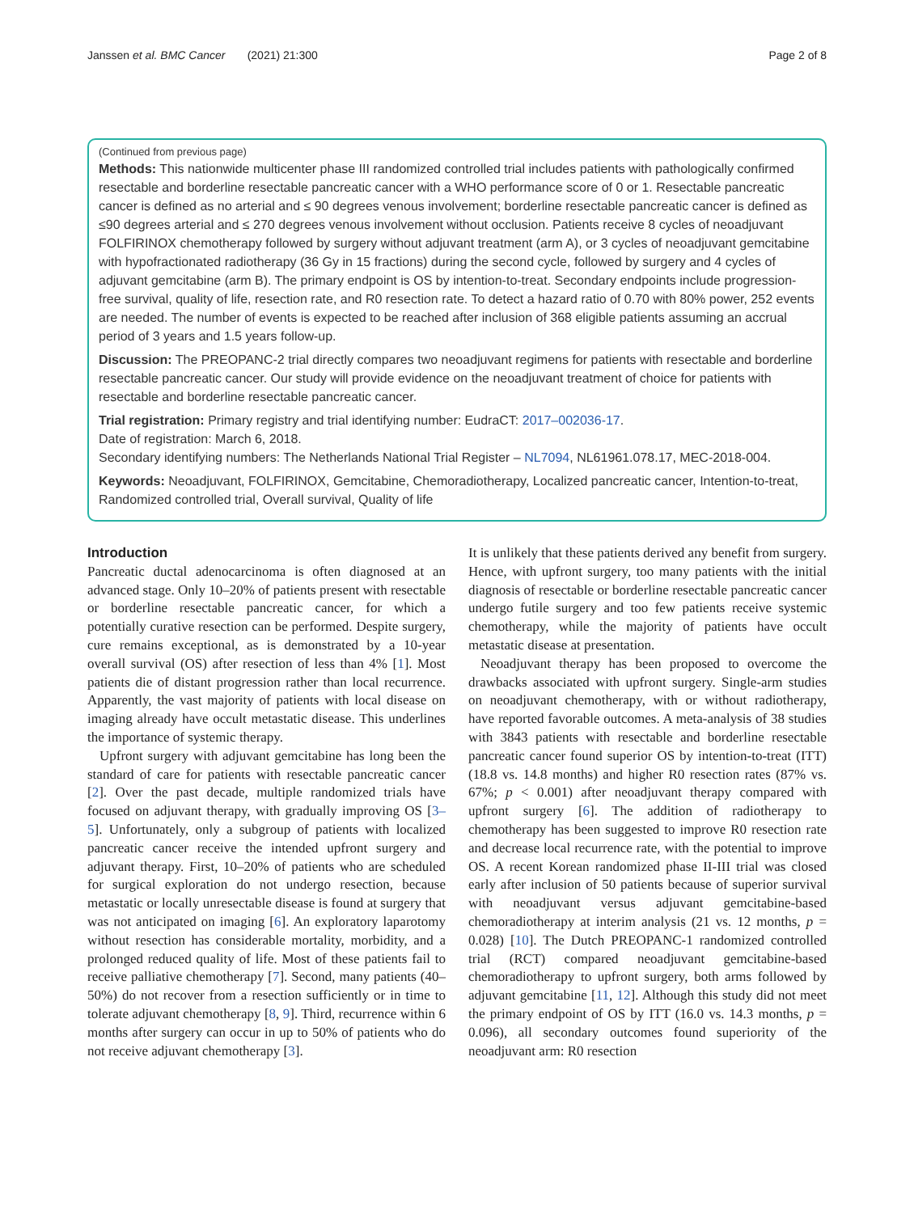Janssen et al. BMC Cancer (2021) 21:300 Page 2 of 8
(Continued from previous page)
Methods: This nationwide multicenter phase III randomized controlled trial includes patients with pathologically confirmed resectable and borderline resectable pancreatic cancer with a WHO performance score of 0 or 1. Resectable pancreatic cancer is defined as no arterial and ≤ 90 degrees venous involvement; borderline resectable pancreatic cancer is defined as ≤90 degrees arterial and ≤ 270 degrees venous involvement without occlusion. Patients receive 8 cycles of neoadjuvant FOLFIRINOX chemotherapy followed by surgery without adjuvant treatment (arm A), or 3 cycles of neoadjuvant gemcitabine with hypofractionated radiotherapy (36 Gy in 15 fractions) during the second cycle, followed by surgery and 4 cycles of adjuvant gemcitabine (arm B). The primary endpoint is OS by intention-to-treat. Secondary endpoints include progression-free survival, quality of life, resection rate, and R0 resection rate. To detect a hazard ratio of 0.70 with 80% power, 252 events are needed. The number of events is expected to be reached after inclusion of 368 eligible patients assuming an accrual period of 3 years and 1.5 years follow-up.
Discussion: The PREOPANC-2 trial directly compares two neoadjuvant regimens for patients with resectable and borderline resectable pancreatic cancer. Our study will provide evidence on the neoadjuvant treatment of choice for patients with resectable and borderline resectable pancreatic cancer.
Trial registration: Primary registry and trial identifying number: EudraCT: 2017–002036-17.
Date of registration: March 6, 2018.
Secondary identifying numbers: The Netherlands National Trial Register – NL7094, NL61961.078.17, MEC-2018-004.
Keywords: Neoadjuvant, FOLFIRINOX, Gemcitabine, Chemoradiotherapy, Localized pancreatic cancer, Intention-to-treat, Randomized controlled trial, Overall survival, Quality of life
Introduction
Pancreatic ductal adenocarcinoma is often diagnosed at an advanced stage. Only 10–20% of patients present with resectable or borderline resectable pancreatic cancer, for which a potentially curative resection can be performed. Despite surgery, cure remains exceptional, as is demonstrated by a 10-year overall survival (OS) after resection of less than 4% [1]. Most patients die of distant progression rather than local recurrence. Apparently, the vast majority of patients with local disease on imaging already have occult metastatic disease. This underlines the importance of systemic therapy.
Upfront surgery with adjuvant gemcitabine has long been the standard of care for patients with resectable pancreatic cancer [2]. Over the past decade, multiple randomized trials have focused on adjuvant therapy, with gradually improving OS [3–5]. Unfortunately, only a subgroup of patients with localized pancreatic cancer receive the intended upfront surgery and adjuvant therapy. First, 10–20% of patients who are scheduled for surgical exploration do not undergo resection, because metastatic or locally unresectable disease is found at surgery that was not anticipated on imaging [6]. An exploratory laparotomy without resection has considerable mortality, morbidity, and a prolonged reduced quality of life. Most of these patients fail to receive palliative chemotherapy [7]. Second, many patients (40–50%) do not recover from a resection sufficiently or in time to tolerate adjuvant chemotherapy [8, 9]. Third, recurrence within 6 months after surgery can occur in up to 50% of patients who do not receive adjuvant chemotherapy [3].
It is unlikely that these patients derived any benefit from surgery. Hence, with upfront surgery, too many patients with the initial diagnosis of resectable or borderline resectable pancreatic cancer undergo futile surgery and too few patients receive systemic chemotherapy, while the majority of patients have occult metastatic disease at presentation.
Neoadjuvant therapy has been proposed to overcome the drawbacks associated with upfront surgery. Single-arm studies on neoadjuvant chemotherapy, with or without radiotherapy, have reported favorable outcomes. A meta-analysis of 38 studies with 3843 patients with resectable and borderline resectable pancreatic cancer found superior OS by intention-to-treat (ITT) (18.8 vs. 14.8 months) and higher R0 resection rates (87% vs. 67%; p < 0.001) after neoadjuvant therapy compared with upfront surgery [6]. The addition of radiotherapy to chemotherapy has been suggested to improve R0 resection rate and decrease local recurrence rate, with the potential to improve OS. A recent Korean randomized phase II-III trial was closed early after inclusion of 50 patients because of superior survival with neoadjuvant versus adjuvant gemcitabine-based chemoradiotherapy at interim analysis (21 vs. 12 months, p = 0.028) [10]. The Dutch PREOPANC-1 randomized controlled trial (RCT) compared neoadjuvant gemcitabine-based chemoradiotherapy to upfront surgery, both arms followed by adjuvant gemcitabine [11, 12]. Although this study did not meet the primary endpoint of OS by ITT (16.0 vs. 14.3 months, p = 0.096), all secondary outcomes found superiority of the neoadjuvant arm: R0 resection